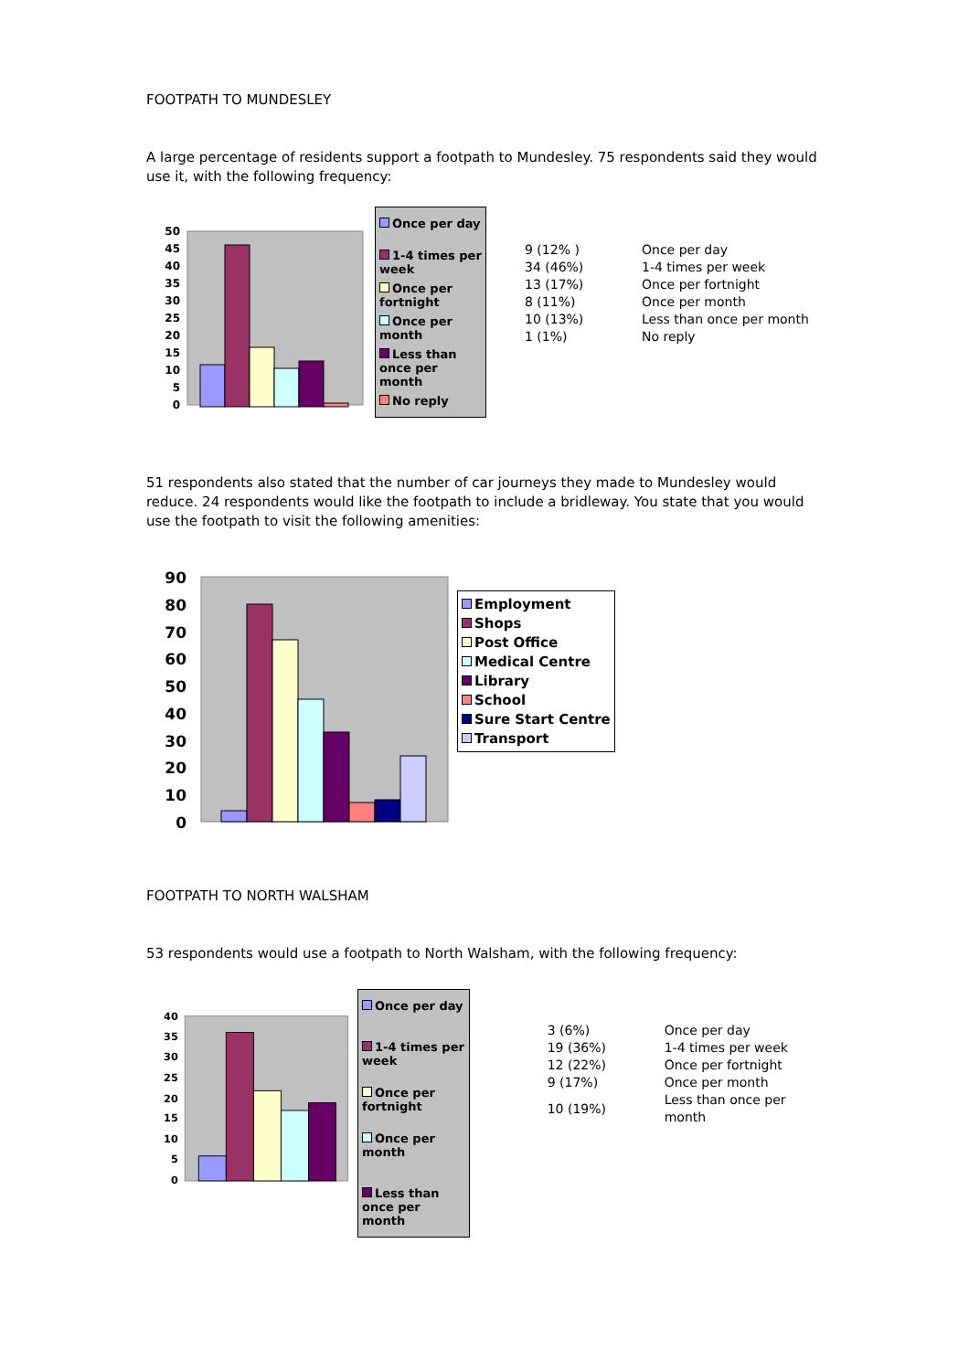FOOTPATH TO MUNDESLEY
A large percentage of residents support a footpath to Mundesley. 75 respondents said they would use it, with the following frequency:
50
45
40
35
30
25
20
15
10
5
0
Once per day
1-4 times per week
Once per fortnight
Once per month
Less than once per month
No reply
| 9 (12% ) | Once per day |
| 34 (46%) | 1-4 times per week |
| 13 (17%) | Once per fortnight |
| 8 (11%) | Once per month |
| 10 (13%) | Less than once per month |
| 1 (1%) | No reply |
51 respondents also stated that the number of car journeys they made to Mundesley would reduce. 24 respondents would like the footpath to include a bridleway. You state that you would use the footpath to visit the following amenities:
90
80
70
60
50
40
30
20
10
0
Employment
Shops
Post Office
Medical Centre
Library
School
Sure Start Centre
Transport
FOOTPATH TO NORTH WALSHAM
53 respondents would use a footpath to North Walsham, with the following frequency:
40
35
30
25
20
15
10
5
0
Once per day
1-4 times per week
Once per fortnight
Once per month
Less than once per month
| 3 (6%) | Once per day |
| 19 (36%) | 1-4 times per week |
| 12 (22%) | Once per fortnight |
| 9 (17%) | Once per month |
| 10 (19%) | Less than once per month |